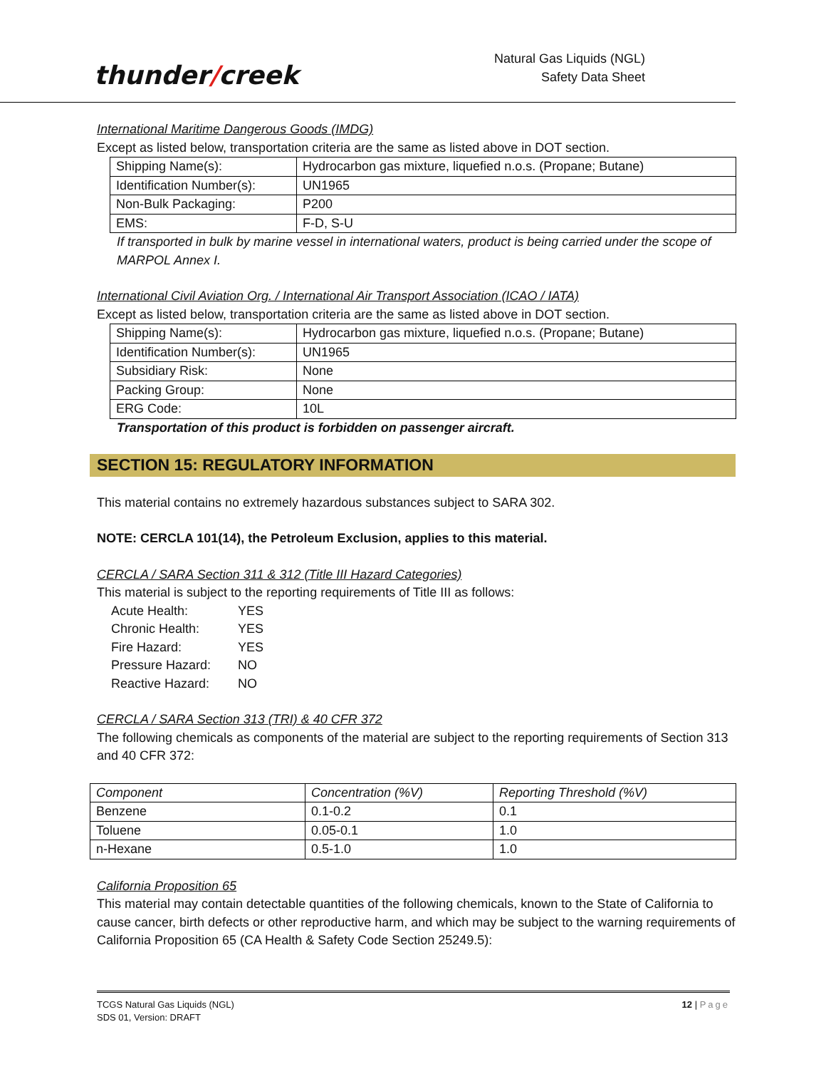thunder/creek
Natural Gas Liquids (NGL)
Safety Data Sheet
International Maritime Dangerous Goods (IMDG)
Except as listed below, transportation criteria are the same as listed above in DOT section.
| Shipping Name(s): | Hydrocarbon gas mixture, liquefied n.o.s. (Propane; Butane) |
| Identification Number(s): | UN1965 |
| Non-Bulk Packaging: | P200 |
| EMS: | F-D, S-U |
If transported in bulk by marine vessel in international waters, product is being carried under the scope of MARPOL Annex I.
International Civil Aviation Org. / International Air Transport Association (ICAO / IATA)
Except as listed below, transportation criteria are the same as listed above in DOT section.
| Shipping Name(s): | Hydrocarbon gas mixture, liquefied n.o.s. (Propane; Butane) |
| Identification Number(s): | UN1965 |
| Subsidiary Risk: | None |
| Packing Group: | None |
| ERG Code: | 10L |
Transportation of this product is forbidden on passenger aircraft.
SECTION 15: REGULATORY INFORMATION
This material contains no extremely hazardous substances subject to SARA 302.
NOTE: CERCLA 101(14), the Petroleum Exclusion, applies to this material.
CERCLA / SARA Section 311 & 312 (Title III Hazard Categories)
This material is subject to the reporting requirements of Title III as follows:
| Acute Health: | YES |
| Chronic Health: | YES |
| Fire Hazard: | YES |
| Pressure Hazard: | NO |
| Reactive Hazard: | NO |
CERCLA / SARA Section 313 (TRI) & 40 CFR 372
The following chemicals as components of the material are subject to the reporting requirements of Section 313 and 40 CFR 372:
| Component | Concentration (%V) | Reporting Threshold (%V) |
| Benzene | 0.1-0.2 | 0.1 |
| Toluene | 0.05-0.1 | 1.0 |
| n-Hexane | 0.5-1.0 | 1.0 |
California Proposition 65
This material may contain detectable quantities of the following chemicals, known to the State of California to cause cancer, birth defects or other reproductive harm, and which may be subject to the warning requirements of California Proposition 65 (CA Health & Safety Code Section 25249.5):
TCGS Natural Gas Liquids (NGL)
SDS 01, Version: DRAFT
12 | Page